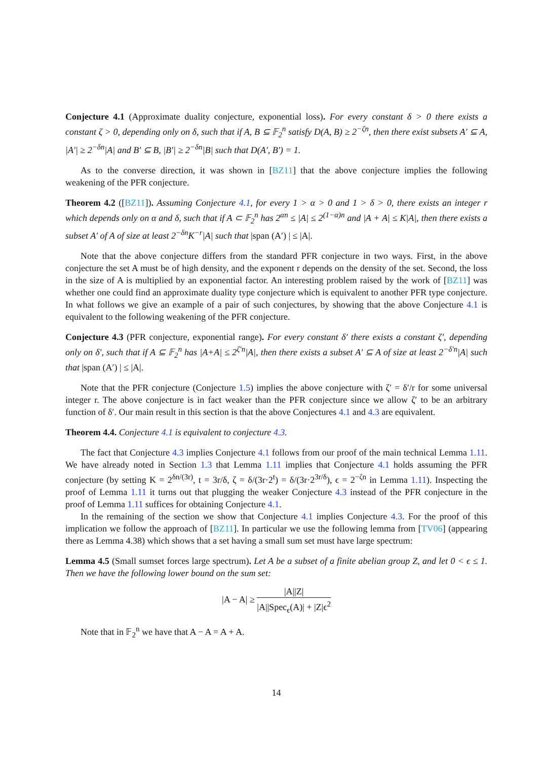Conjecture 4.1 (Approximate duality conjecture, exponential loss). For every constant δ > 0 there exists a constant ζ > 0, depending only on δ, such that if A, B ⊆ 𝔽<sub>2</sub><sup>n</sup> satisfy D(A, B) ≥ 2<sup>−ζn</sup>, then there exist subsets A′ ⊆ A, |A′| ≥ 2<sup>−δn</sup>|A| and B′ ⊆ B, |B′| ≥ 2<sup>−δn</sup>|B| such that D(A′, B′) = 1.
As to the converse direction, it was shown in [BZ11] that the above conjecture implies the following weakening of the PFR conjecture.
Theorem 4.2 ([BZ11]). Assuming Conjecture 4.1, for every 1 > α > 0 and 1 > δ > 0, there exists an integer r which depends only on α and δ, such that if A ⊂ 𝔽<sub>2</sub><sup>n</sup> has 2<sup>αn</sup> ≤ |A| ≤ 2<sup>(1−α)n</sup> and |A + A| ≤ K|A|, then there exists a subset A′ of A of size at least 2<sup>−δn</sup>K<sup>−r</sup>|A| such that |span (A′) | ≤ |A|.
Note that the above conjecture differs from the standard PFR conjecture in two ways. First, in the above conjecture the set A must be of high density, and the exponent r depends on the density of the set. Second, the loss in the size of A is multiplied by an exponential factor. An interesting problem raised by the work of [BZ11] was whether one could find an approximate duality type conjecture which is equivalent to another PFR type conjecture. In what follows we give an example of a pair of such conjectures, by showing that the above Conjecture 4.1 is equivalent to the following weakening of the PFR conjecture.
Conjecture 4.3 (PFR conjecture, exponential range). For every constant δ′ there exists a constant ζ′, depending only on δ′, such that if A ⊆ 𝔽<sub>2</sub><sup>n</sup> has |A+A| ≤ 2<sup>ζ′n</sup>|A|, then there exists a subset A′ ⊆ A of size at least 2<sup>−δ′n</sup>|A| such that |span (A′) | ≤ |A|.
Note that the PFR conjecture (Conjecture 1.5) implies the above conjecture with ζ′ = δ′/r for some universal integer r. The above conjecture is in fact weaker than the PFR conjecture since we allow ζ′ to be an arbitrary function of δ′. Our main result in this section is that the above Conjectures 4.1 and 4.3 are equivalent.
Theorem 4.4. Conjecture 4.1 is equivalent to conjecture 4.3.
The fact that Conjecture 4.3 implies Conjecture 4.1 follows from our proof of the main technical Lemma 1.11. We have already noted in Section 1.3 that Lemma 1.11 implies that Conjecture 4.1 holds assuming the PFR conjecture (by setting K = 2<sup>δn/(3r)</sup>, t = 3r/δ, ζ = δ/(3r·2<sup>t</sup>) = δ/(3r·2<sup>3r/δ</sup>), ϵ = 2<sup>−ζn</sup> in Lemma 1.11). Inspecting the proof of Lemma 1.11 it turns out that plugging the weaker Conjecture 4.3 instead of the PFR conjecture in the proof of Lemma 1.11 suffices for obtaining Conjecture 4.1.
In the remaining of the section we show that Conjecture 4.1 implies Conjecture 4.3. For the proof of this implication we follow the approach of [BZ11]. In particular we use the following lemma from [TV06] (appearing there as Lemma 4.38) which shows that a set having a small sum set must have large spectrum:
Lemma 4.5 (Small sumset forces large spectrum). Let A be a subset of a finite abelian group Z, and let 0 < ϵ ≤ 1. Then we have the following lower bound on the sum set:
|A − A| ≥ |A||Z| |A||Spec<sub>ϵ</sub>(A)| + |Z|ϵ<sup>2</sup>
Note that in 𝔽<sub>2</sub><sup>n</sup> we have that A − A = A + A.
14